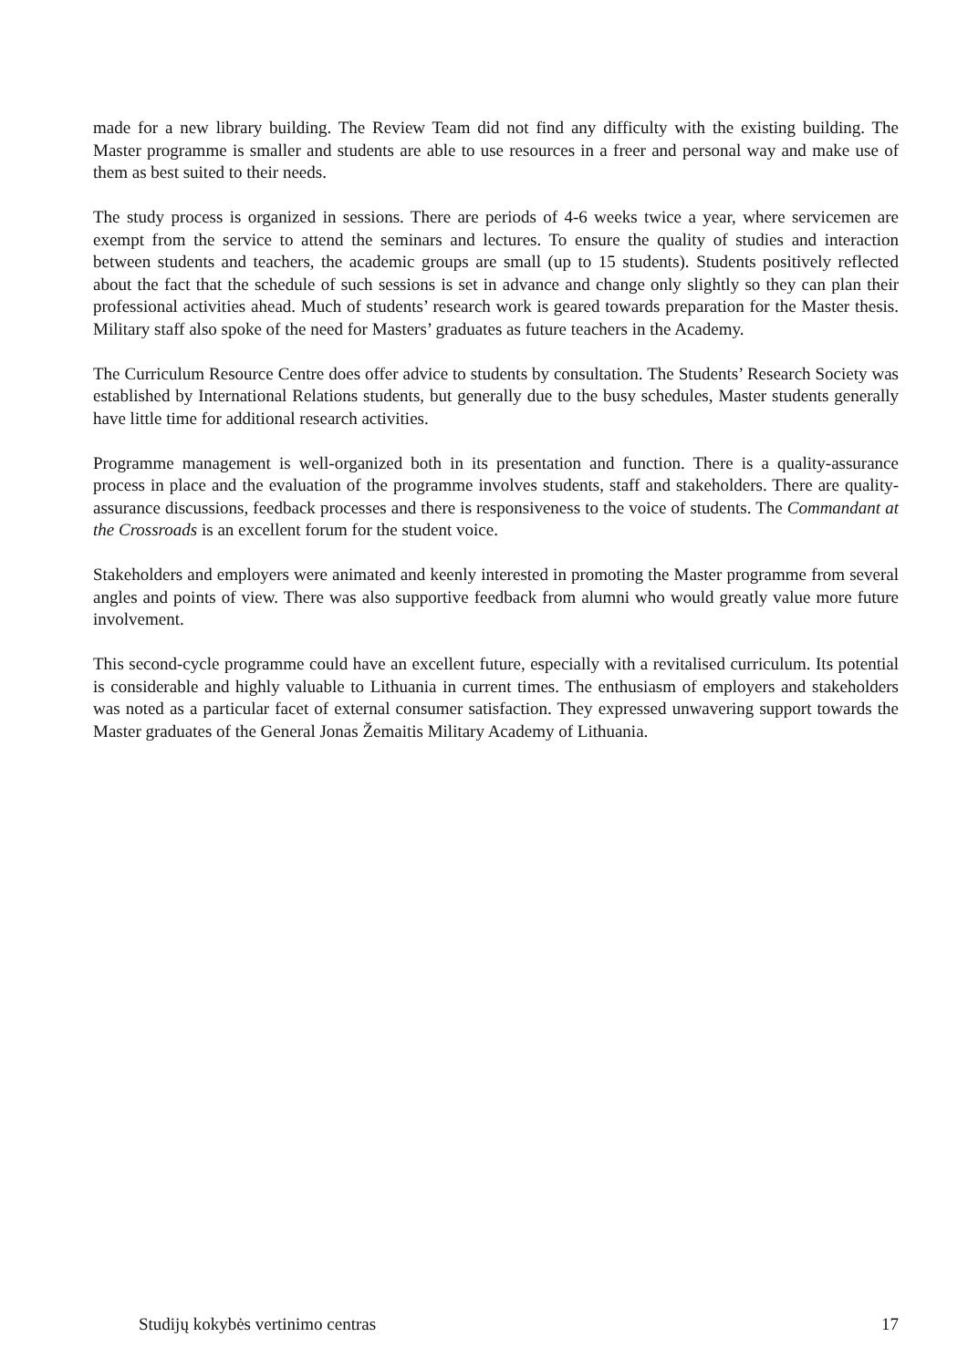made for a new library building. The Review Team did not find any difficulty with the existing building. The Master programme is smaller and students are able to use resources in a freer and personal way and make use of them as best suited to their needs.
The study process is organized in sessions. There are periods of 4-6 weeks twice a year, where servicemen are exempt from the service to attend the seminars and lectures. To ensure the quality of studies and interaction between students and teachers, the academic groups are small (up to 15 students). Students positively reflected about the fact that the schedule of such sessions is set in advance and change only slightly so they can plan their professional activities ahead. Much of students’ research work is geared towards preparation for the Master thesis. Military staff also spoke of the need for Masters’ graduates as future teachers in the Academy.
The Curriculum Resource Centre does offer advice to students by consultation. The Students’ Research Society was established by International Relations students, but generally due to the busy schedules, Master students generally have little time for additional research activities.
Programme management is well-organized both in its presentation and function. There is a quality-assurance process in place and the evaluation of the programme involves students, staff and stakeholders. There are quality-assurance discussions, feedback processes and there is responsiveness to the voice of students. The Commandant at the Crossroads is an excellent forum for the student voice.
Stakeholders and employers were animated and keenly interested in promoting the Master programme from several angles and points of view. There was also supportive feedback from alumni who would greatly value more future involvement.
This second-cycle programme could have an excellent future, especially with a revitalised curriculum. Its potential is considerable and highly valuable to Lithuania in current times. The enthusiasm of employers and stakeholders was noted as a particular facet of external consumer satisfaction. They expressed unwavering support towards the Master graduates of the General Jonas Žemaitis Military Academy of Lithuania.
Studijų kokybės vertinimo centras 17